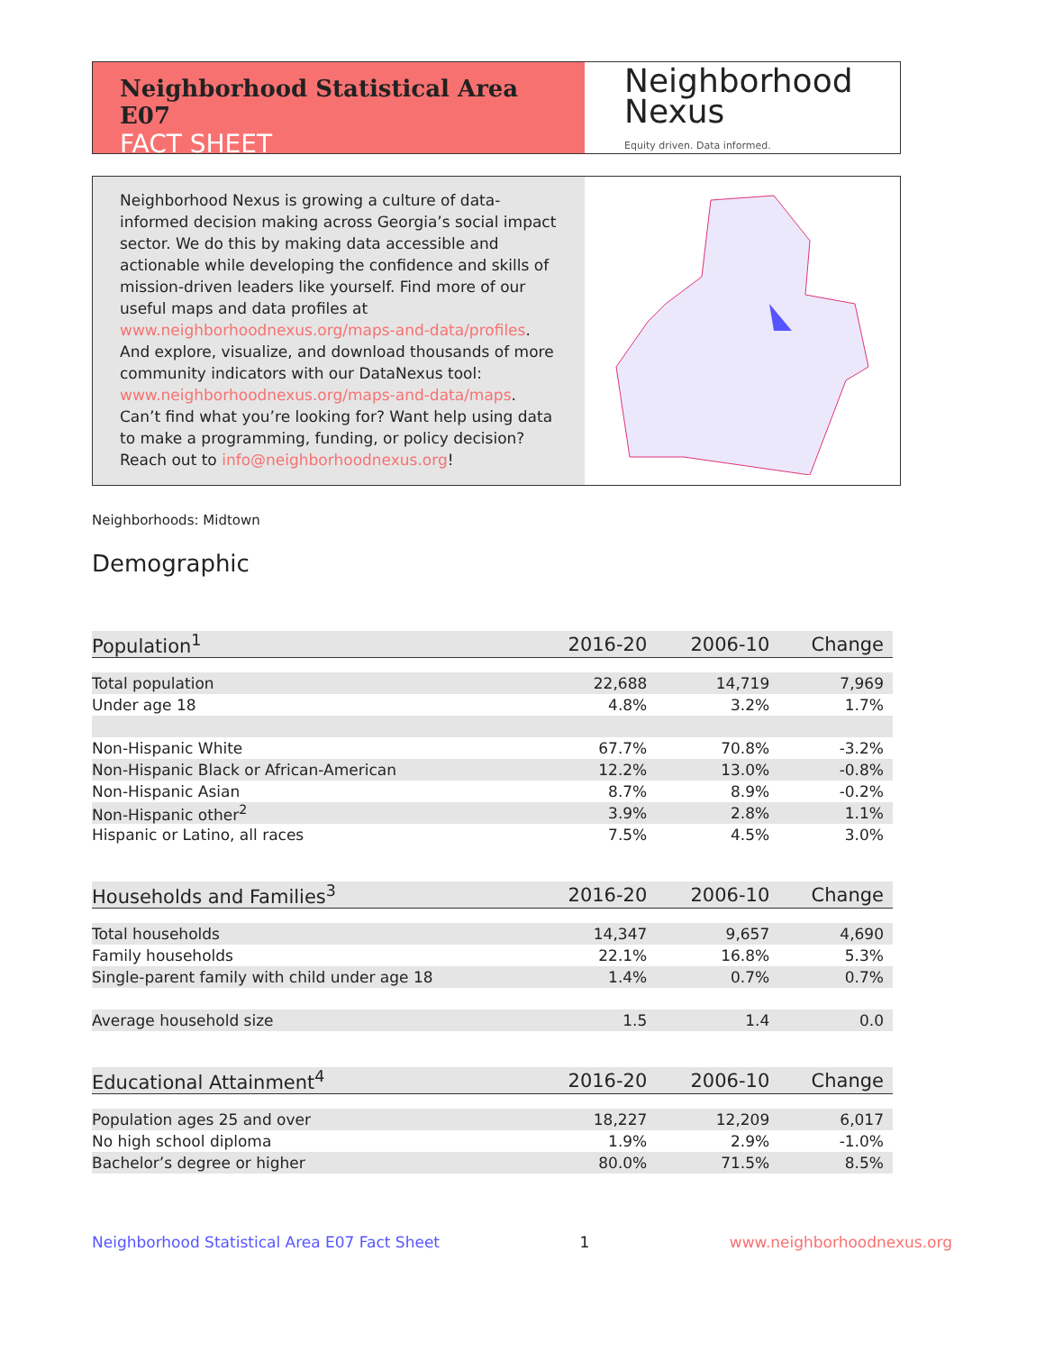Neighborhood Statistical Area E07
FACT SHEET
Neighborhood
Nexus
Equity driven. Data informed.
Neighborhood Nexus is growing a culture of data-informed decision making across Georgia’s social impact sector. We do this by making data accessible and actionable while developing the confidence and skills of mission-driven leaders like yourself. Find more of our useful maps and data profiles at www.neighborhoodnexus.org/maps-and-data/profiles. And explore, visualize, and download thousands of more community indicators with our DataNexus tool: www.neighborhoodnexus.org/maps-and-data/maps. Can’t find what you’re looking for? Want help using data to make a programming, funding, or policy decision? Reach out to info@neighborhoodnexus.org!
Neighborhoods: Midtown
Demographic
| Population<sup>1</sup> | 2016-20 | 2006-10 | Change |
| --- | --- | --- | --- |
| Total population | 22,688 | 14,719 | 7,969 |
| Under age 18 | 4.8% | 3.2% | 1.7% |
| Non-Hispanic White | 67.7% | 70.8% | -3.2% |
| Non-Hispanic Black or African-American | 12.2% | 13.0% | -0.8% |
| Non-Hispanic Asian | 8.7% | 8.9% | -0.2% |
| Non-Hispanic other<sup>2</sup> | 3.9% | 2.8% | 1.1% |
| Hispanic or Latino, all races | 7.5% | 4.5% | 3.0% |
| Households and Families<sup>3</sup> | 2016-20 | 2006-10 | Change |
| Total households | 14,347 | 9,657 | 4,690 |
| Family households | 22.1% | 16.8% | 5.3% |
| Single-parent family with child under age 18 | 1.4% | 0.7% | 0.7% |
| Average household size | 1.5 | 1.4 | 0.0 |
| Educational Attainment<sup>4</sup> | 2016-20 | 2006-10 | Change |
| Population ages 25 and over | 18,227 | 12,209 | 6,017 |
| No high school diploma | 1.9% | 2.9% | -1.0% |
| Bachelor’s degree or higher | 80.0% | 71.5% | 8.5% |
Neighborhood Statistical Area E07 Fact Sheet 1 www.neighborhoodnexus.org